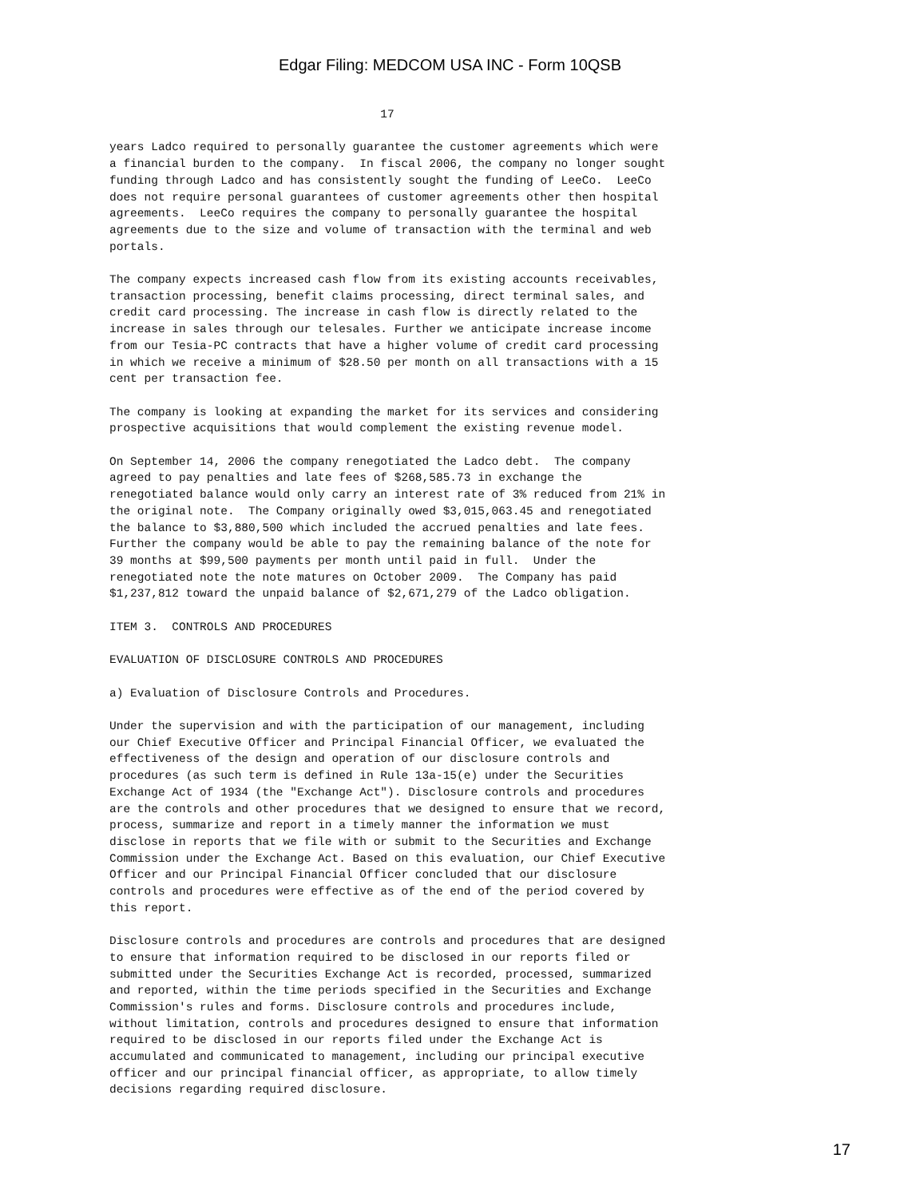Edgar Filing: MEDCOM USA INC - Form 10QSB
                                       17

years Ladco required to personally guarantee the customer agreements which were
a financial burden to the company.  In fiscal 2006, the company no longer sought
funding through Ladco and has consistently sought the funding of LeeCo.  LeeCo
does not require personal guarantees of customer agreements other then hospital
agreements.  LeeCo requires the company to personally guarantee the hospital
agreements due to the size and volume of transaction with the terminal and web
portals.

The company expects increased cash flow from its existing accounts receivables,
transaction processing, benefit claims processing, direct terminal sales, and
credit card processing. The increase in cash flow is directly related to the
increase in sales through our telesales. Further we anticipate increase income
from our Tesia-PC contracts that have a higher volume of credit card processing
in which we receive a minimum of $28.50 per month on all transactions with a 15
cent per transaction fee.

The company is looking at expanding the market for its services and considering
prospective acquisitions that would complement the existing revenue model.

On September 14, 2006 the company renegotiated the Ladco debt.  The company
agreed to pay penalties and late fees of $268,585.73 in exchange the
renegotiated balance would only carry an interest rate of 3% reduced from 21% in
the original note.  The Company originally owed $3,015,063.45 and renegotiated
the balance to $3,880,500 which included the accrued penalties and late fees.
Further the company would be able to pay the remaining balance of the note for
39 months at $99,500 payments per month until paid in full.  Under the
renegotiated note the note matures on October 2009.  The Company has paid
$1,237,812 toward the unpaid balance of $2,671,279 of the Ladco obligation.

ITEM 3.  CONTROLS AND PROCEDURES

EVALUATION OF DISCLOSURE CONTROLS AND PROCEDURES

a) Evaluation of Disclosure Controls and Procedures.

Under the supervision and with the participation of our management, including
our Chief Executive Officer and Principal Financial Officer, we evaluated the
effectiveness of the design and operation of our disclosure controls and
procedures (as such term is defined in Rule 13a-15(e) under the Securities
Exchange Act of 1934 (the "Exchange Act"). Disclosure controls and procedures
are the controls and other procedures that we designed to ensure that we record,
process, summarize and report in a timely manner the information we must
disclose in reports that we file with or submit to the Securities and Exchange
Commission under the Exchange Act. Based on this evaluation, our Chief Executive
Officer and our Principal Financial Officer concluded that our disclosure
controls and procedures were effective as of the end of the period covered by
this report.

Disclosure controls and procedures are controls and procedures that are designed
to ensure that information required to be disclosed in our reports filed or
submitted under the Securities Exchange Act is recorded, processed, summarized
and reported, within the time periods specified in the Securities and Exchange
Commission's rules and forms. Disclosure controls and procedures include,
without limitation, controls and procedures designed to ensure that information
required to be disclosed in our reports filed under the Exchange Act is
accumulated and communicated to management, including our principal executive
officer and our principal financial officer, as appropriate, to allow timely
decisions regarding required disclosure.
17